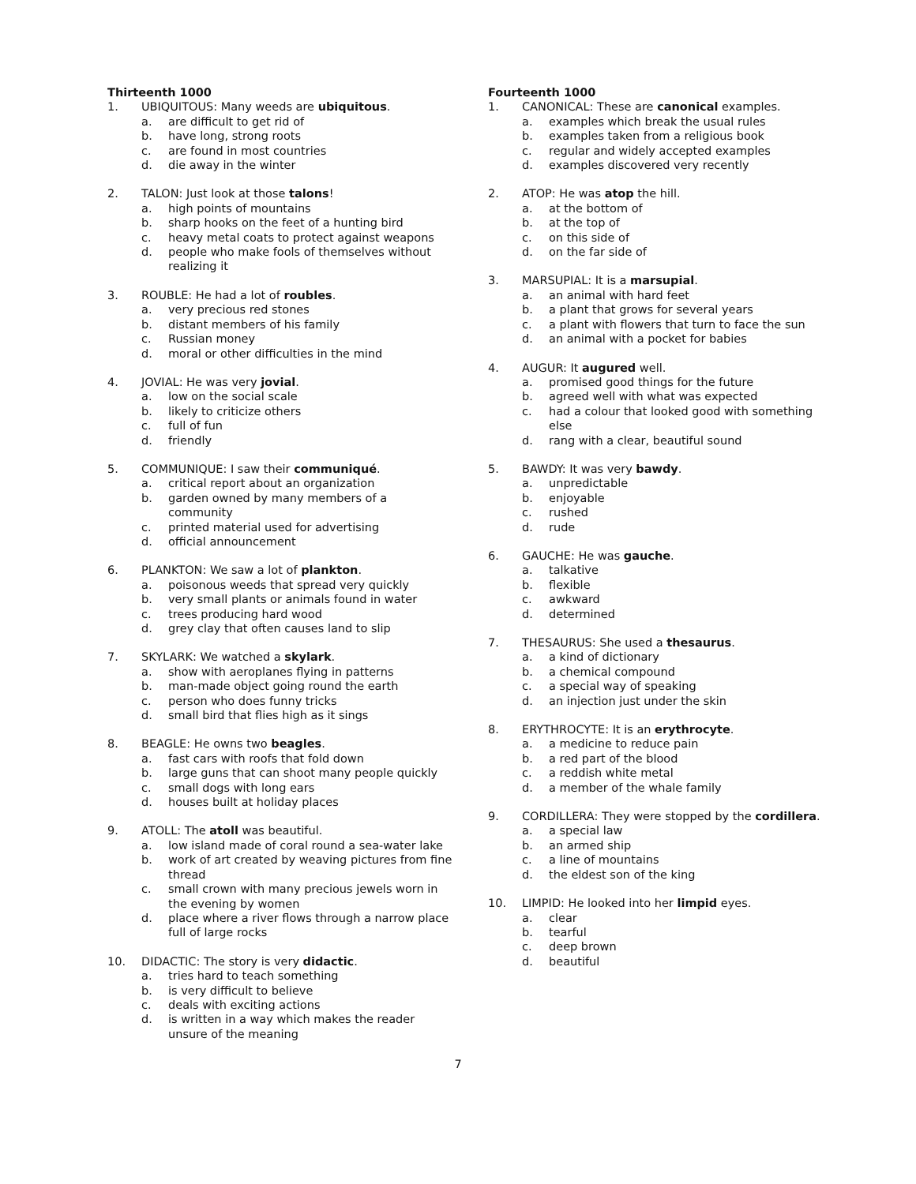Thirteenth 1000
1. UBIQUITOUS: Many weeds are ubiquitous.
a. are difficult to get rid of
b. have long, strong roots
c. are found in most countries
d. die away in the winter
2. TALON: Just look at those talons!
a. high points of mountains
b. sharp hooks on the feet of a hunting bird
c. heavy metal coats to protect against weapons
d. people who make fools of themselves without realizing it
3. ROUBLE: He had a lot of roubles.
a. very precious red stones
b. distant members of his family
c. Russian money
d. moral or other difficulties in the mind
4. JOVIAL: He was very jovial.
a. low on the social scale
b. likely to criticize others
c. full of fun
d. friendly
5. COMMUNIQUE: I saw their communiqué.
a. critical report about an organization
b. garden owned by many members of a community
c. printed material used for advertising
d. official announcement
6. PLANKTON: We saw a lot of plankton.
a. poisonous weeds that spread very quickly
b. very small plants or animals found in water
c. trees producing hard wood
d. grey clay that often causes land to slip
7. SKYLARK: We watched a skylark.
a. show with aeroplanes flying in patterns
b. man-made object going round the earth
c. person who does funny tricks
d. small bird that flies high as it sings
8. BEAGLE: He owns two beagles.
a. fast cars with roofs that fold down
b. large guns that can shoot many people quickly
c. small dogs with long ears
d. houses built at holiday places
9. ATOLL: The atoll was beautiful.
a. low island made of coral round a sea-water lake
b. work of art created by weaving pictures from fine thread
c. small crown with many precious jewels worn in the evening by women
d. place where a river flows through a narrow place full of large rocks
10. DIDACTIC: The story is very didactic.
a. tries hard to teach something
b. is very difficult to believe
c. deals with exciting actions
d. is written in a way which makes the reader unsure of the meaning
Fourteenth 1000
1. CANONICAL: These are canonical examples.
a. examples which break the usual rules
b. examples taken from a religious book
c. regular and widely accepted examples
d. examples discovered very recently
2. ATOP: He was atop the hill.
a. at the bottom of
b. at the top of
c. on this side of
d. on the far side of
3. MARSUPIAL: It is a marsupial.
a. an animal with hard feet
b. a plant that grows for several years
c. a plant with flowers that turn to face the sun
d. an animal with a pocket for babies
4. AUGUR: It augured well.
a. promised good things for the future
b. agreed well with what was expected
c. had a colour that looked good with something else
d. rang with a clear, beautiful sound
5. BAWDY: It was very bawdy.
a. unpredictable
b. enjoyable
c. rushed
d. rude
6. GAUCHE: He was gauche.
a. talkative
b. flexible
c. awkward
d. determined
7. THESAURUS: She used a thesaurus.
a. a kind of dictionary
b. a chemical compound
c. a special way of speaking
d. an injection just under the skin
8. ERYTHROCYTE: It is an erythrocyte.
a. a medicine to reduce pain
b. a red part of the blood
c. a reddish white metal
d. a member of the whale family
9. CORDILLERA: They were stopped by the cordillera.
a. a special law
b. an armed ship
c. a line of mountains
d. the eldest son of the king
10. LIMPID: He looked into her limpid eyes.
a. clear
b. tearful
c. deep brown
d. beautiful
7